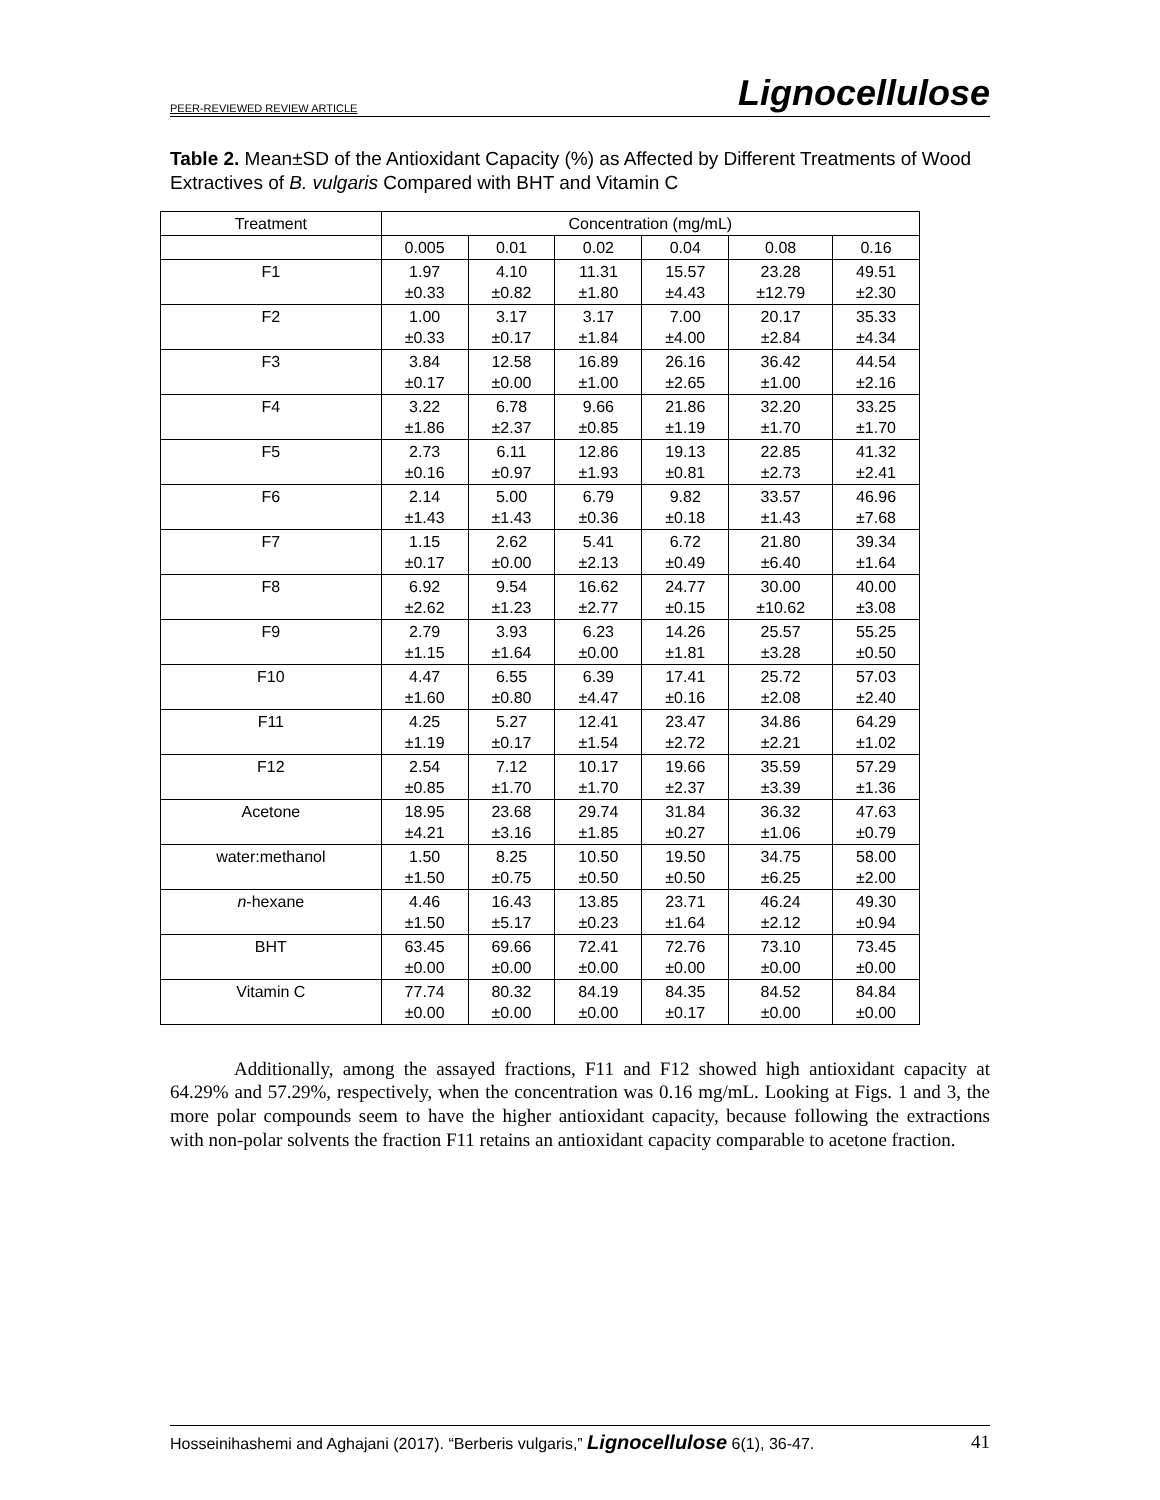PEER-REVIEWED REVIEW ARTICLE Lignocellulose
Table 2. Mean±SD of the Antioxidant Capacity (%) as Affected by Different Treatments of Wood Extractives of B. vulgaris Compared with BHT and Vitamin C
| Treatment | Concentration (mg/mL) | | | | | |
| --- | --- | --- | --- | --- | --- | --- |
| | 0.005 | 0.01 | 0.02 | 0.04 | 0.08 | 0.16 |
| F1 | 1.97 ±0.33 | 4.10 ±0.82 | 11.31 ±1.80 | 15.57 ±4.43 | 23.28 ±12.79 | 49.51 ±2.30 |
| F2 | 1.00 ±0.33 | 3.17 ±0.17 | 3.17 ±1.84 | 7.00 ±4.00 | 20.17 ±2.84 | 35.33 ±4.34 |
| F3 | 3.84 ±0.17 | 12.58 ±0.00 | 16.89 ±1.00 | 26.16 ±2.65 | 36.42 ±1.00 | 44.54 ±2.16 |
| F4 | 3.22 ±1.86 | 6.78 ±2.37 | 9.66 ±0.85 | 21.86 ±1.19 | 32.20 ±1.70 | 33.25 ±1.70 |
| F5 | 2.73 ±0.16 | 6.11 ±0.97 | 12.86 ±1.93 | 19.13 ±0.81 | 22.85 ±2.73 | 41.32 ±2.41 |
| F6 | 2.14 ±1.43 | 5.00 ±1.43 | 6.79 ±0.36 | 9.82 ±0.18 | 33.57 ±1.43 | 46.96 ±7.68 |
| F7 | 1.15 ±0.17 | 2.62 ±0.00 | 5.41 ±2.13 | 6.72 ±0.49 | 21.80 ±6.40 | 39.34 ±1.64 |
| F8 | 6.92 ±2.62 | 9.54 ±1.23 | 16.62 ±2.77 | 24.77 ±0.15 | 30.00 ±10.62 | 40.00 ±3.08 |
| F9 | 2.79 ±1.15 | 3.93 ±1.64 | 6.23 ±0.00 | 14.26 ±1.81 | 25.57 ±3.28 | 55.25 ±0.50 |
| F10 | 4.47 ±1.60 | 6.55 ±0.80 | 6.39 ±4.47 | 17.41 ±0.16 | 25.72 ±2.08 | 57.03 ±2.40 |
| F11 | 4.25 ±1.19 | 5.27 ±0.17 | 12.41 ±1.54 | 23.47 ±2.72 | 34.86 ±2.21 | 64.29 ±1.02 |
| F12 | 2.54 ±0.85 | 7.12 ±1.70 | 10.17 ±1.70 | 19.66 ±2.37 | 35.59 ±3.39 | 57.29 ±1.36 |
| Acetone | 18.95 ±4.21 | 23.68 ±3.16 | 29.74 ±1.85 | 31.84 ±0.27 | 36.32 ±1.06 | 47.63 ±0.79 |
| water:methanol | 1.50 ±1.50 | 8.25 ±0.75 | 10.50 ±0.50 | 19.50 ±0.50 | 34.75 ±6.25 | 58.00 ±2.00 |
| n -hexane | 4.46 ±1.50 | 16.43 ±5.17 | 13.85 ±0.23 | 23.71 ±1.64 | 46.24 ±2.12 | 49.30 ±0.94 |
| BHT | 63.45 ±0.00 | 69.66 ±0.00 | 72.41 ±0.00 | 72.76 ±0.00 | 73.10 ±0.00 | 73.45 ±0.00 |
| Vitamin C | 77.74 ±0.00 | 80.32 ±0.00 | 84.19 ±0.00 | 84.35 ±0.17 | 84.52 ±0.00 | 84.84 ±0.00 |
Additionally, among the assayed fractions, F11 and F12 showed high antioxidant capacity at 64.29% and 57.29%, respectively, when the concentration was 0.16 mg/mL. Looking at Figs. 1 and 3, the more polar compounds seem to have the higher antioxidant capacity, because following the extractions with non-polar solvents the fraction F11 retains an antioxidant capacity comparable to acetone fraction.
Hosseinihashemi and Aghajani (2017). “Berberis vulgaris,” Lignocellulose 6(1), 36-47. 41